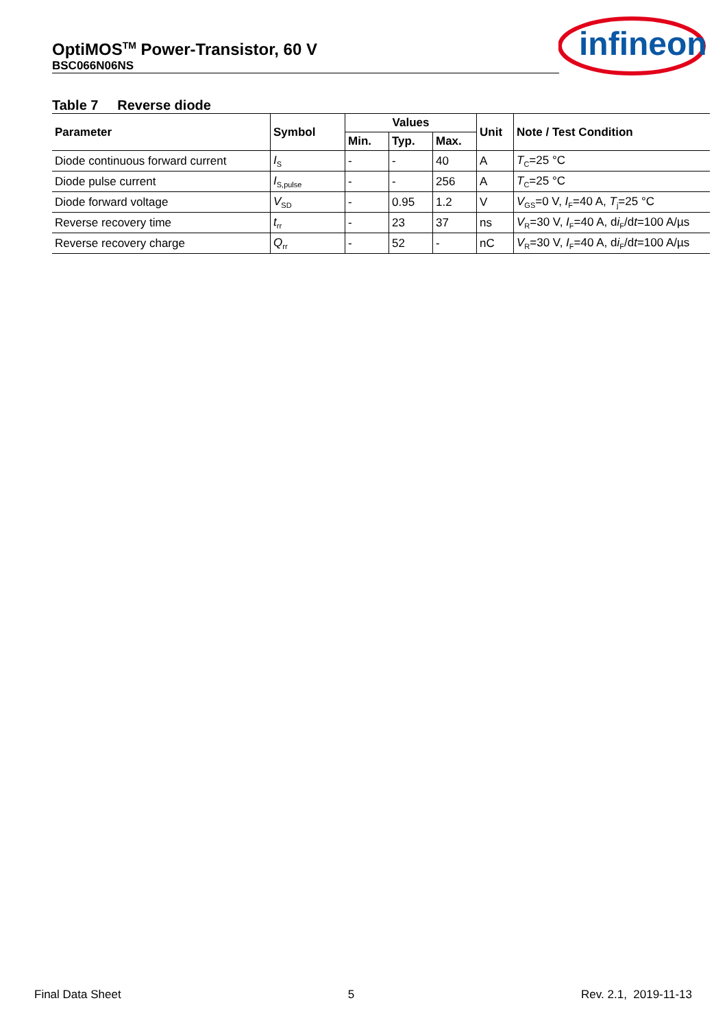OptiMOS<sup>TM</sup> Power-Transistor, 60 V
BSC066N06NS
infineon
Table 7 Reverse diode
| Parameter | Symbol | Values | | | Unit | Note / Test Condition |
| --- | --- | --- | --- | --- | --- | --- |
| | | Min. | Typ. | Max. | | |
| Diode continuous forward current | I<sub>S</sub> | - | - | 40 | A | T<sub>C</sub>=25 °C |
| Diode pulse current | I<sub>S,pulse</sub> | - | - | 256 | A | T<sub>C</sub>=25 °C |
| Diode forward voltage | V<sub>SD</sub> | - | 0.95 | 1.2 | V | V<sub>GS</sub>=0 V, I<sub>F</sub>=40 A, T<sub>j</sub>=25 °C |
| Reverse recovery time | t<sub>rr</sub> | - | 23 | 37 | ns | V<sub>R</sub>=30 V, I<sub>F</sub>=40 A, d i<sub>F</sub>/d t =100 A/µs |
| Reverse recovery charge | Q<sub>rr</sub> | - | 52 | - | nC | V<sub>R</sub>=30 V, I<sub>F</sub>=40 A, d i<sub>F</sub>/d t =100 A/µs |
Final Data Sheet 5 Rev. 2.1, 2019-11-13